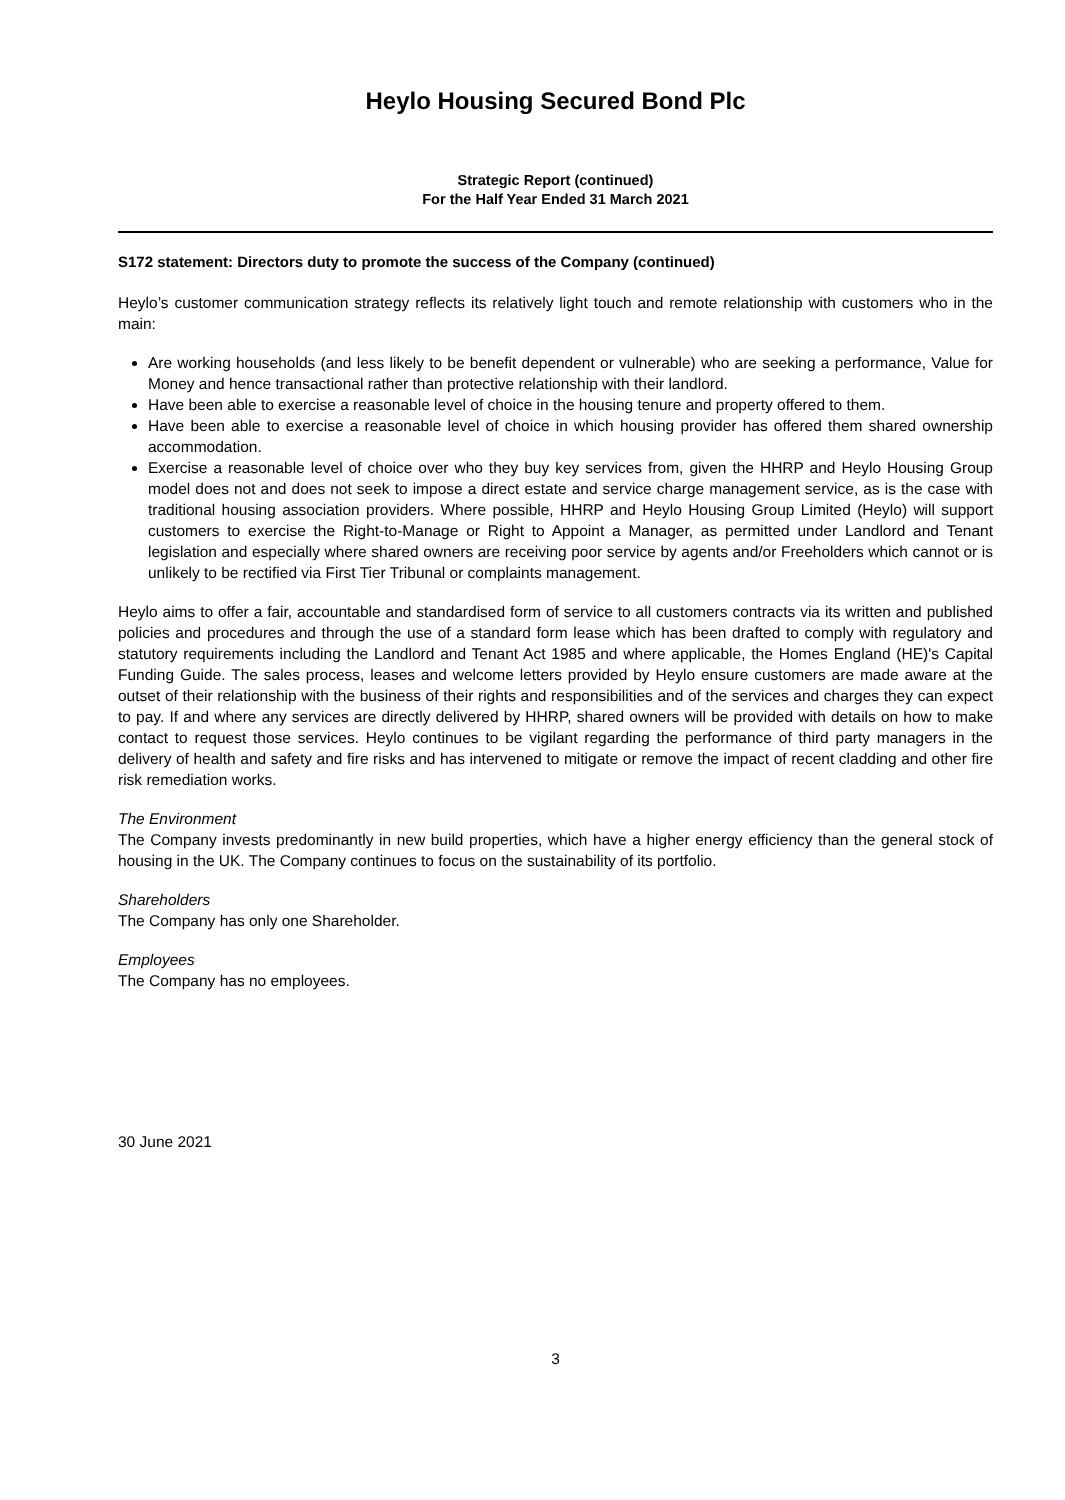Heylo Housing Secured Bond Plc
Strategic Report (continued)
For the Half Year Ended 31 March 2021
S172 statement: Directors duty to promote the success of the Company (continued)
Heylo’s customer communication strategy reflects its relatively light touch and remote relationship with customers who in the main:
Are working households (and less likely to be benefit dependent or vulnerable) who are seeking a performance, Value for Money and hence transactional rather than protective relationship with their landlord.
Have been able to exercise a reasonable level of choice in the housing tenure and property offered to them.
Have been able to exercise a reasonable level of choice in which housing provider has offered them shared ownership accommodation.
Exercise a reasonable level of choice over who they buy key services from, given the HHRP and Heylo Housing Group model does not and does not seek to impose a direct estate and service charge management service, as is the case with traditional housing association providers. Where possible, HHRP and Heylo Housing Group Limited (Heylo) will support customers to exercise the Right-to-Manage or Right to Appoint a Manager, as permitted under Landlord and Tenant legislation and especially where shared owners are receiving poor service by agents and/or Freeholders which cannot or is unlikely to be rectified via First Tier Tribunal or complaints management.
Heylo aims to offer a fair, accountable and standardised form of service to all customers contracts via its written and published policies and procedures and through the use of a standard form lease which has been drafted to comply with regulatory and statutory requirements including the Landlord and Tenant Act 1985 and where applicable, the Homes England (HE)'s Capital Funding Guide. The sales process, leases and welcome letters provided by Heylo ensure customers are made aware at the outset of their relationship with the business of their rights and responsibilities and of the services and charges they can expect to pay. If and where any services are directly delivered by HHRP, shared owners will be provided with details on how to make contact to request those services. Heylo continues to be vigilant regarding the performance of third party managers in the delivery of health and safety and fire risks and has intervened to mitigate or remove the impact of recent cladding and other fire risk remediation works.
The Environment
The Company invests predominantly in new build properties, which have a higher energy efficiency than the general stock of housing in the UK. The Company continues to focus on the sustainability of its portfolio.
Shareholders
The Company has only one Shareholder.
Employees
The Company has no employees.
30 June 2021
3